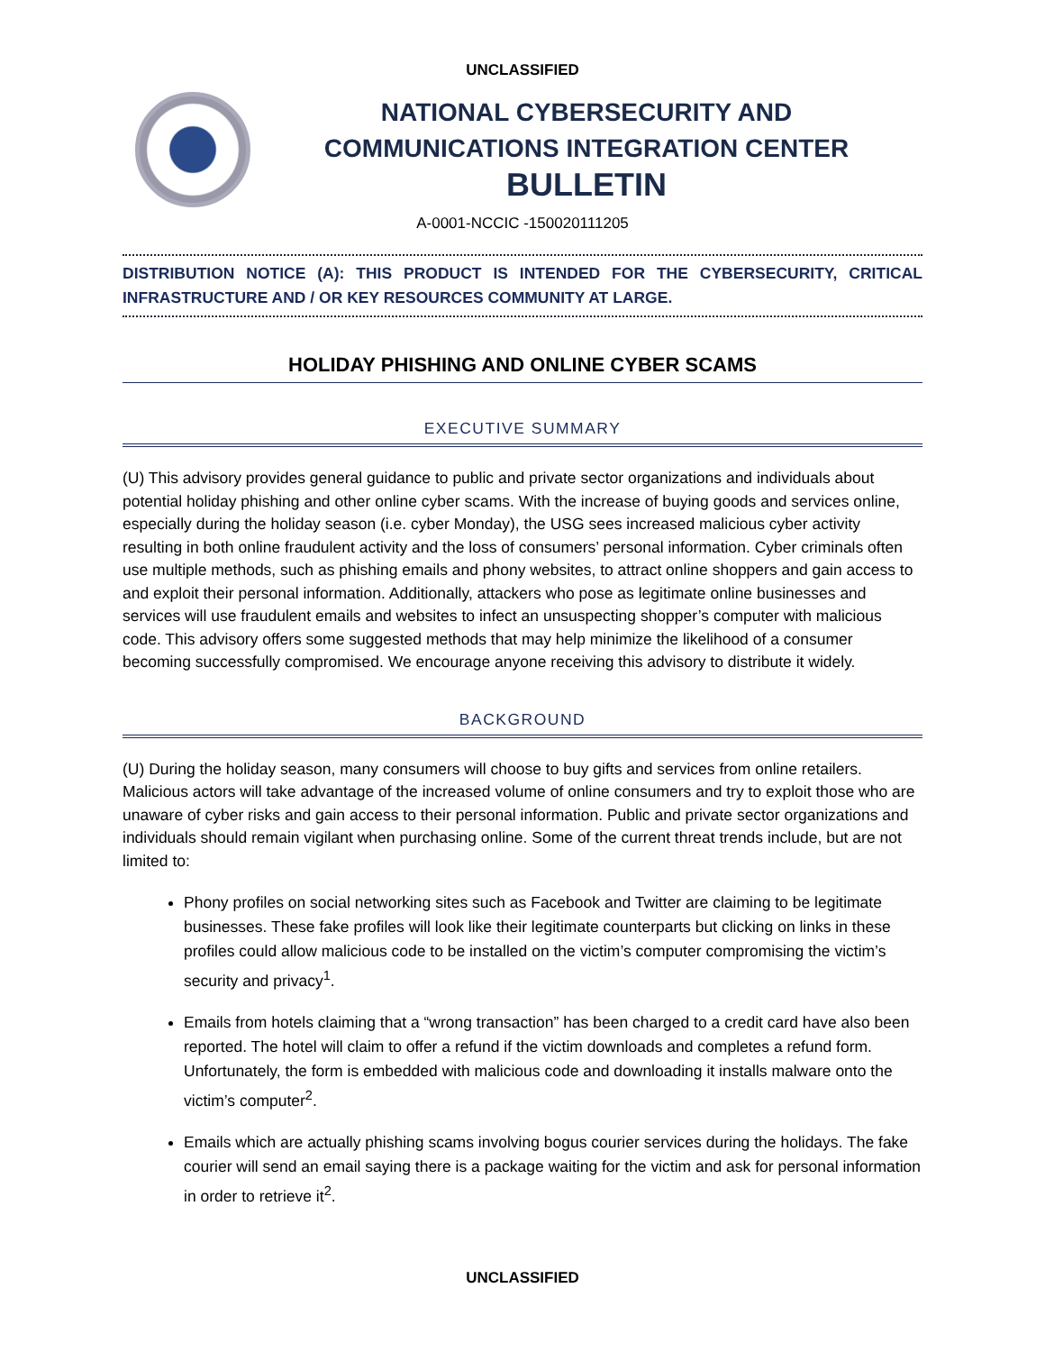UNCLASSIFIED
NATIONAL CYBERSECURITY AND
COMMUNICATIONS INTEGRATION CENTER
BULLETIN
A-0001-NCCIC -150020111205
DISTRIBUTION NOTICE (A): THIS PRODUCT IS INTENDED FOR THE CYBERSECURITY, CRITICAL INFRASTRUCTURE AND / OR KEY RESOURCES COMMUNITY AT LARGE.
HOLIDAY PHISHING AND ONLINE CYBER SCAMS
EXECUTIVE SUMMARY
(U) This advisory provides general guidance to public and private sector organizations and individuals about potential holiday phishing and other online cyber scams. With the increase of buying goods and services online, especially during the holiday season (i.e. cyber Monday), the USG sees increased malicious cyber activity resulting in both online fraudulent activity and the loss of consumers’ personal information. Cyber criminals often use multiple methods, such as phishing emails and phony websites, to attract online shoppers and gain access to and exploit their personal information. Additionally, attackers who pose as legitimate online businesses and services will use fraudulent emails and websites to infect an unsuspecting shopper’s computer with malicious code. This advisory offers some suggested methods that may help minimize the likelihood of a consumer becoming successfully compromised. We encourage anyone receiving this advisory to distribute it widely.
BACKGROUND
(U) During the holiday season, many consumers will choose to buy gifts and services from online retailers. Malicious actors will take advantage of the increased volume of online consumers and try to exploit those who are unaware of cyber risks and gain access to their personal information. Public and private sector organizations and individuals should remain vigilant when purchasing online. Some of the current threat trends include, but are not limited to:
Phony profiles on social networking sites such as Facebook and Twitter are claiming to be legitimate businesses. These fake profiles will look like their legitimate counterparts but clicking on links in these profiles could allow malicious code to be installed on the victim’s computer compromising the victim’s security and privacy<sup>1</sup>.
Emails from hotels claiming that a “wrong transaction” has been charged to a credit card have also been reported. The hotel will claim to offer a refund if the victim downloads and completes a refund form. Unfortunately, the form is embedded with malicious code and downloading it installs malware onto the victim’s computer<sup>2</sup>.
Emails which are actually phishing scams involving bogus courier services during the holidays. The fake courier will send an email saying there is a package waiting for the victim and ask for personal information in order to retrieve it<sup>2</sup>.
UNCLASSIFIED